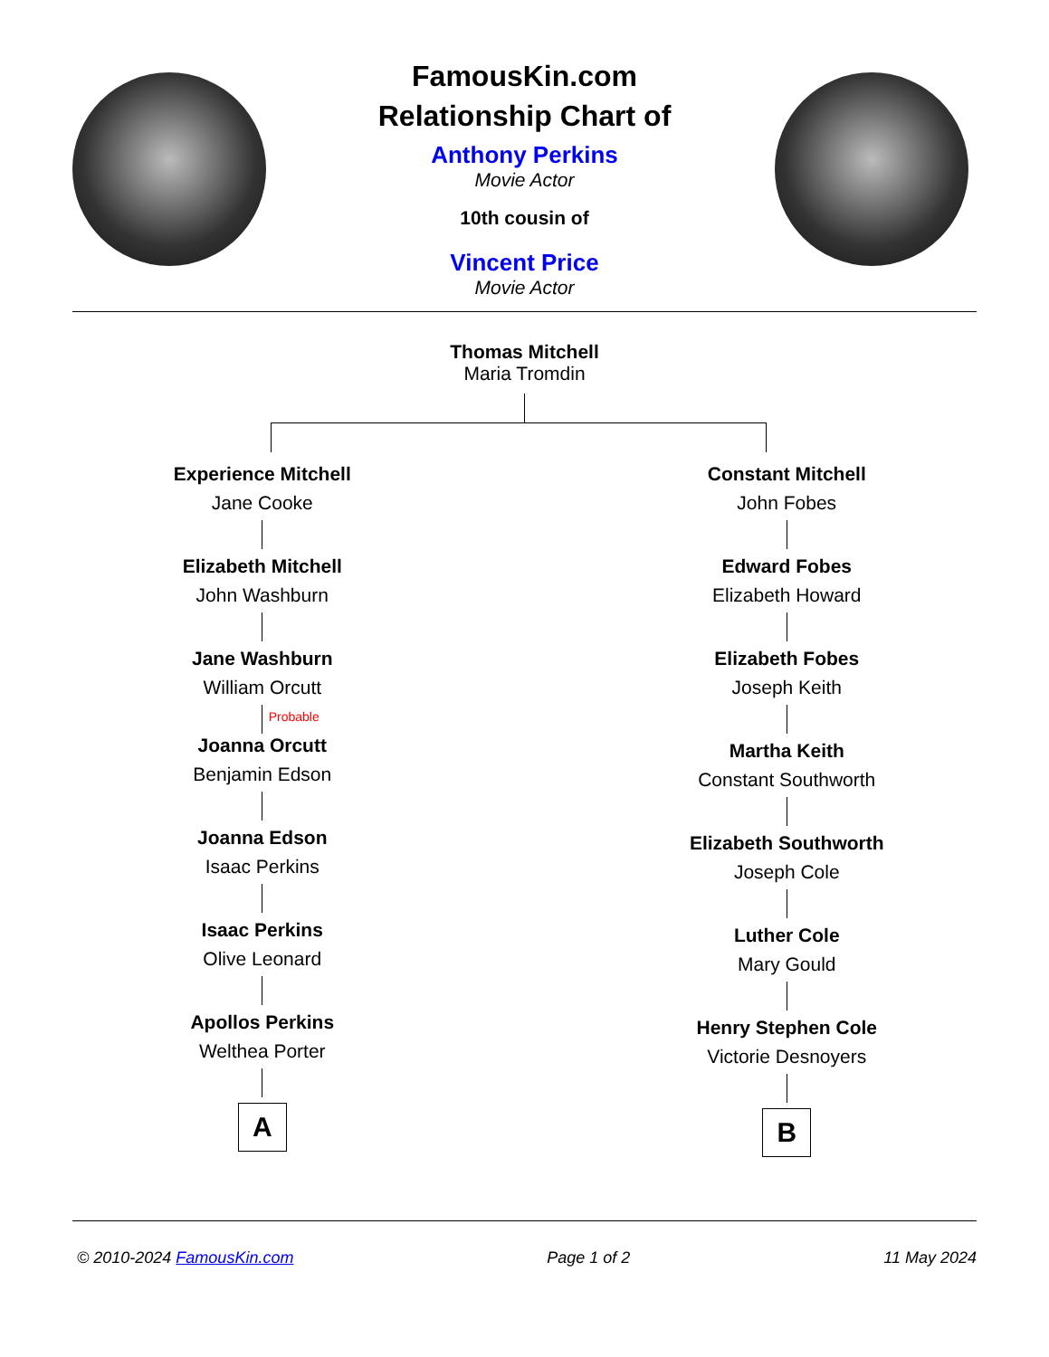FamousKin.com
Relationship Chart of
Anthony Perkins
Movie Actor
10th cousin of
Vincent Price
Movie Actor
Thomas Mitchell
Maria Tromdin
Experience Mitchell
Jane Cooke
Elizabeth Mitchell
John Washburn
Jane Washburn
William Orcutt
Probable
Joanna Orcutt
Benjamin Edson
Joanna Edson
Isaac Perkins
Isaac Perkins
Olive Leonard
Apollos Perkins
Welthea Porter
A
Constant Mitchell
John Fobes
Edward Fobes
Elizabeth Howard
Elizabeth Fobes
Joseph Keith
Martha Keith
Constant Southworth
Elizabeth Southworth
Joseph Cole
Luther Cole
Mary Gould
Henry Stephen Cole
Victorie Desnoyers
B
© 2010-2024 FamousKin.com Page 1 of 2 11 May 2024